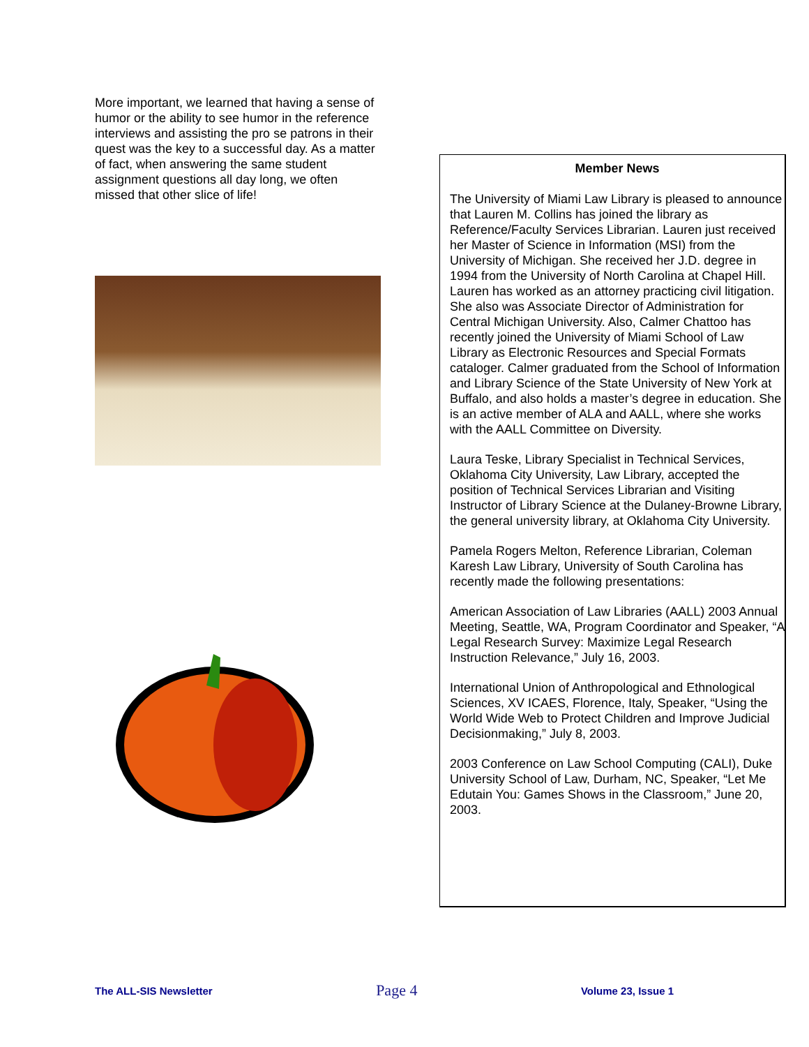More important, we learned that having a sense of humor or the ability to see humor in the reference interviews and assisting the pro se patrons in their quest was the key to a successful day. As a matter of fact, when answering the same student assignment questions all day long, we often missed that other slice of life!
Member News
The University of Miami Law Library is pleased to announce that Lauren M. Collins has joined the library as Reference/Faculty Services Librarian. Lauren just received her Master of Science in Information (MSI) from the University of Michigan. She received her J.D. degree in 1994 from the University of North Carolina at Chapel Hill. Lauren has worked as an attorney practicing civil litigation. She also was Associate Director of Administration for Central Michigan University. Also, Calmer Chattoo has recently joined the University of Miami School of Law Library as Electronic Resources and Special Formats cataloger. Calmer graduated from the School of Information and Library Science of the State University of New York at Buffalo, and also holds a master’s degree in education. She is an active member of ALA and AALL, where she works with the AALL Committee on Diversity.
Laura Teske, Library Specialist in Technical Services, Oklahoma City University, Law Library, accepted the position of Technical Services Librarian and Visiting Instructor of Library Science at the Dulaney-Browne Library, the general university library, at Oklahoma City University.
Pamela Rogers Melton, Reference Librarian, Coleman Karesh Law Library, University of South Carolina has recently made the following presentations:
American Association of Law Libraries (AALL) 2003 Annual Meeting, Seattle, WA, Program Coordinator and Speaker, “A Legal Research Survey: Maximize Legal Research Instruction Relevance,” July 16, 2003.
International Union of Anthropological and Ethnological Sciences, XV ICAES, Florence, Italy, Speaker, “Using the World Wide Web to Protect Children and Improve Judicial Decisionmaking,” July 8, 2003.
2003 Conference on Law School Computing (CALI), Duke University School of Law, Durham, NC, Speaker, “Let Me Edutain You: Games Shows in the Classroom,” June 20, 2003.
The ALL-SIS Newsletter Page 4 Volume 23, Issue 1